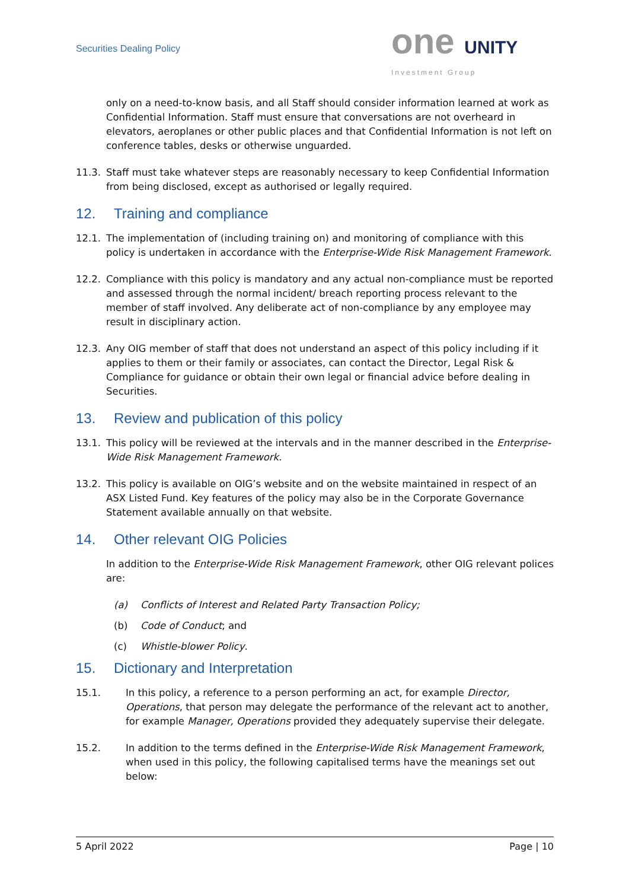Securities Dealing Policy
one UNITY
Investment Group
only on a need-to-know basis, and all Staff should consider information learned at work as Confidential Information. Staff must ensure that conversations are not overheard in elevators, aeroplanes or other public places and that Confidential Information is not left on conference tables, desks or otherwise unguarded.
11.3. Staff must take whatever steps are reasonably necessary to keep Confidential Information from being disclosed, except as authorised or legally required.
12. Training and compliance
12.1. The implementation of (including training on) and monitoring of compliance with this policy is undertaken in accordance with the Enterprise-Wide Risk Management Framework.
12.2. Compliance with this policy is mandatory and any actual non-compliance must be reported and assessed through the normal incident/ breach reporting process relevant to the member of staff involved. Any deliberate act of non-compliance by any employee may result in disciplinary action.
12.3. Any OIG member of staff that does not understand an aspect of this policy including if it applies to them or their family or associates, can contact the Director, Legal Risk & Compliance for guidance or obtain their own legal or financial advice before dealing in Securities.
13. Review and publication of this policy
13.1. This policy will be reviewed at the intervals and in the manner described in the Enterprise-Wide Risk Management Framework.
13.2. This policy is available on OIG’s website and on the website maintained in respect of an ASX Listed Fund. Key features of the policy may also be in the Corporate Governance Statement available annually on that website.
14. Other relevant OIG Policies
In addition to the Enterprise-Wide Risk Management Framework, other OIG relevant polices are:
(a) Conflicts of Interest and Related Party Transaction Policy;
(b) Code of Conduct; and
(c) Whistle-blower Policy.
15. Dictionary and Interpretation
15.1. In this policy, a reference to a person performing an act, for example Director, Operations, that person may delegate the performance of the relevant act to another, for example Manager, Operations provided they adequately supervise their delegate.
15.2. In addition to the terms defined in the Enterprise-Wide Risk Management Framework, when used in this policy, the following capitalised terms have the meanings set out below:
5 April 2022 Page | 10